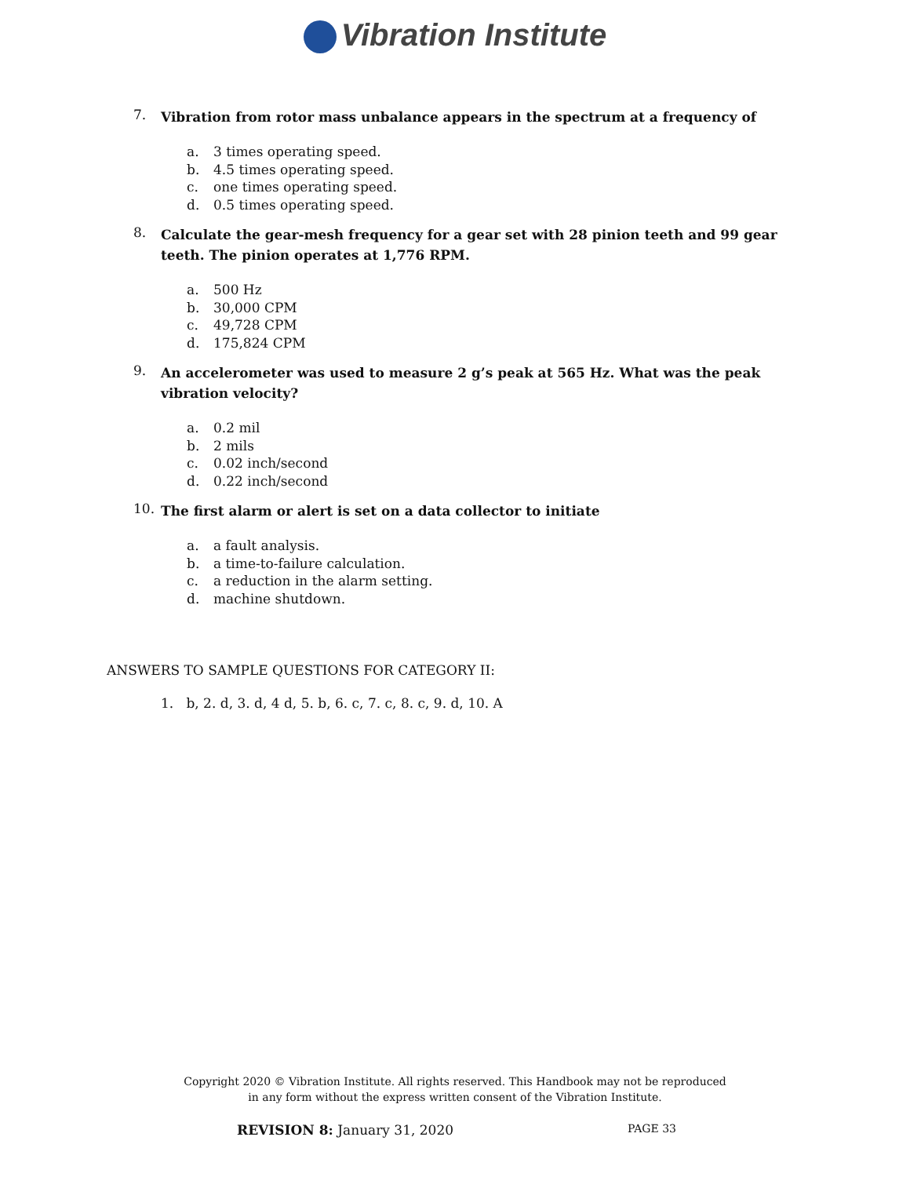Vibration Institute
7.
Vibration from rotor mass unbalance appears in the spectrum at a frequency of
a. 3 times operating speed.
b. 4.5 times operating speed.
c. one times operating speed.
d. 0.5 times operating speed.
8.
Calculate the gear-mesh frequency for a gear set with 28 pinion teeth and 99 gear teeth. The pinion operates at 1,776 RPM.
a. 500 Hz
b. 30,000 CPM
c. 49,728 CPM
d. 175,824 CPM
9.
An accelerometer was used to measure 2 g’s peak at 565 Hz. What was the peak vibration velocity?
a. 0.2 mil
b. 2 mils
c. 0.02 inch/second
d. 0.22 inch/second
10.
The first alarm or alert is set on a data collector to initiate
a. a fault analysis.
b. a time-to-failure calculation.
c. a reduction in the alarm setting.
d. machine shutdown.
ANSWERS TO SAMPLE QUESTIONS FOR CATEGORY II:
1. b, 2. d, 3. d, 4 d, 5. b, 6. c, 7. c, 8. c, 9. d, 10. A
Copyright 2020 © Vibration Institute. All rights reserved. This Handbook may not be reproduced
in any form without the express written consent of the Vibration Institute.
REVISION 8: January 31, 2020
PAGE 33